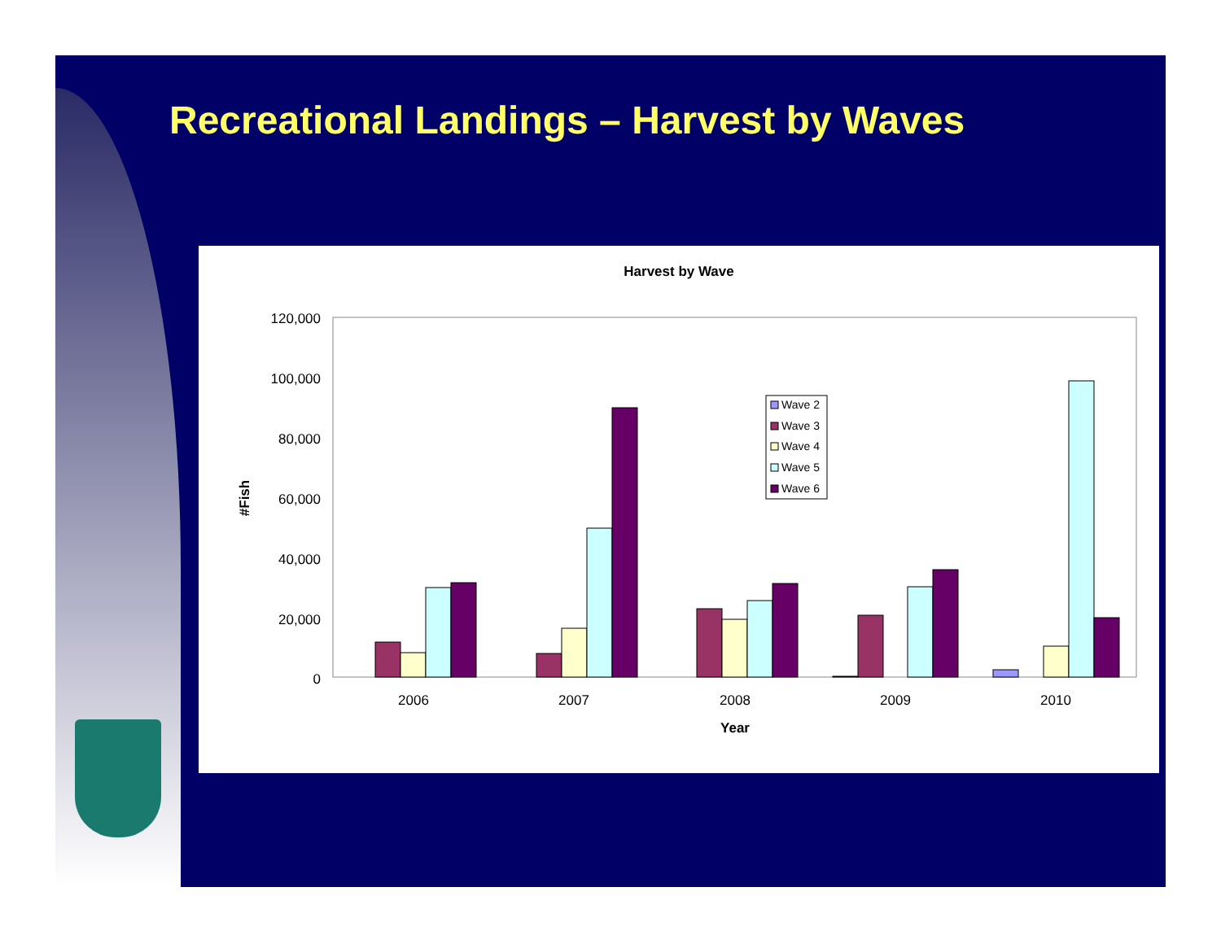Recreational Landings – Harvest by Waves
Harvest by Wave
120,000
100,000
80,000
60,000
40,000
20,000
0
#Fish
Wave 2
Wave 3
Wave 4
Wave 5
Wave 6
2006
2007
2008
2009
2010
Year